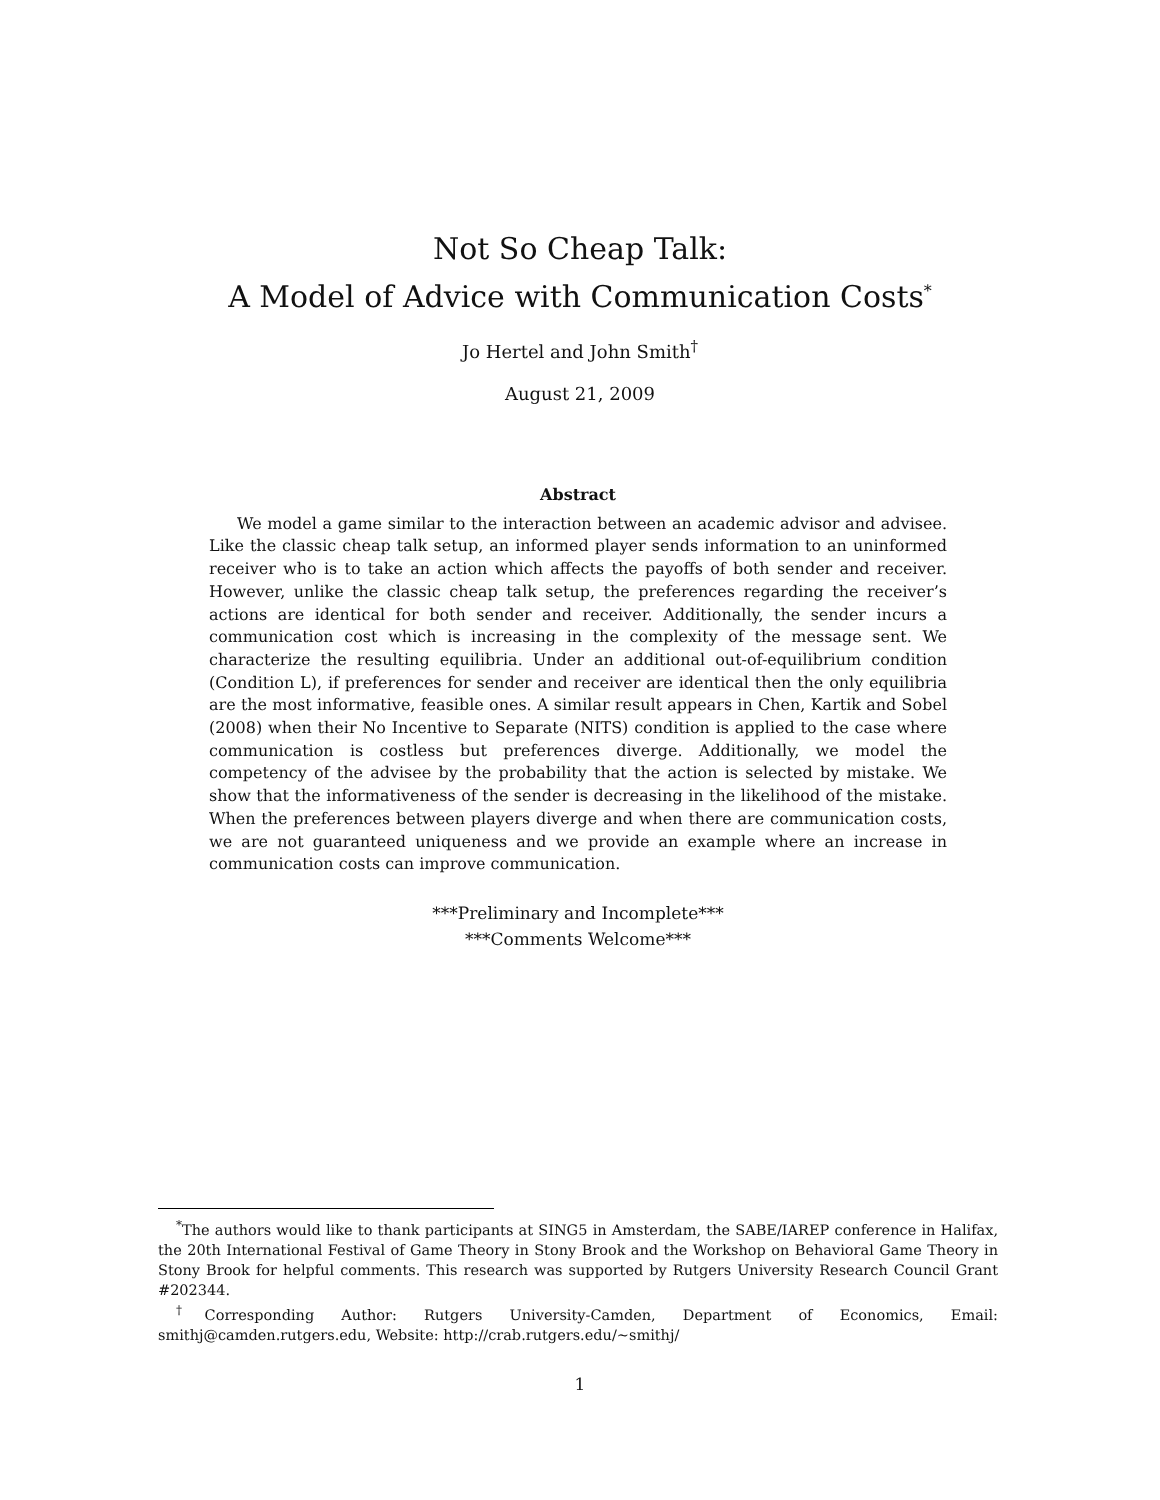Not So Cheap Talk:
A Model of Advice with Communication Costs<sup>*</sup>
Jo Hertel and John Smith<sup>†</sup>
August 21, 2009
Abstract
We model a game similar to the interaction between an academic advisor and advisee. Like the classic cheap talk setup, an informed player sends information to an uninformed receiver who is to take an action which affects the payoffs of both sender and receiver. However, unlike the classic cheap talk setup, the preferences regarding the receiver’s actions are identical for both sender and receiver. Additionally, the sender incurs a communication cost which is increasing in the complexity of the message sent. We characterize the resulting equilibria. Under an additional out-of-equilibrium condition (Condition L), if preferences for sender and receiver are identical then the only equilibria are the most informative, feasible ones. A similar result appears in Chen, Kartik and Sobel (2008) when their No Incentive to Separate (NITS) condition is applied to the case where communication is costless but preferences diverge. Additionally, we model the competency of the advisee by the probability that the action is selected by mistake. We show that the informativeness of the sender is decreasing in the likelihood of the mistake. When the preferences between players diverge and when there are communication costs, we are not guaranteed uniqueness and we provide an example where an increase in communication costs can improve communication.
***Preliminary and Incomplete***
***Comments Welcome***
<sup>*</sup> The authors would like to thank participants at SING5 in Amsterdam, the SABE/IAREP conference in Halifax, the 20th International Festival of Game Theory in Stony Brook and the Workshop on Behavioral Game Theory in Stony Brook for helpful comments. This research was supported by Rutgers University Research Council Grant #202344.
<sup>†</sup> Corresponding Author: Rutgers University-Camden, Department of Economics, Email: smithj@camden.rutgers.edu, Website: http://crab.rutgers.edu/~smithj/
1